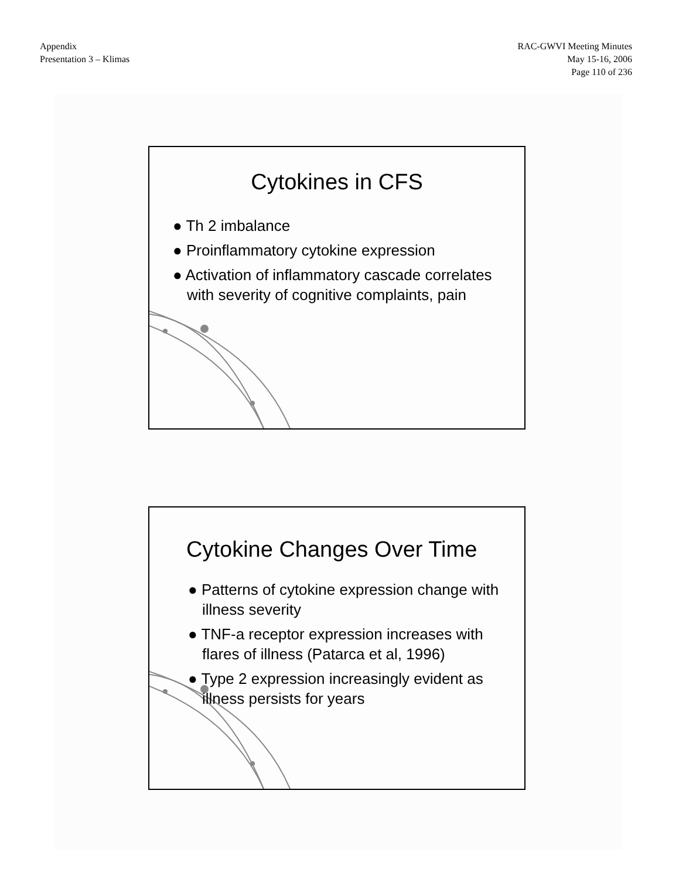Appendix
Presentation 3 – Klimas
RAC-GWVI Meeting Minutes
May 15-16, 2006
Page 110 of 236
Cytokines in CFS
● Th 2 imbalance
● Proinflammatory cytokine expression
● Activation of inflammatory cascade correlates with severity of cognitive complaints, pain
Cytokine Changes Over Time
● Patterns of cytokine expression change with illness severity
● TNF-a receptor expression increases with flares of illness (Patarca et al, 1996)
● Type 2 expression increasingly evident as illness persists for years